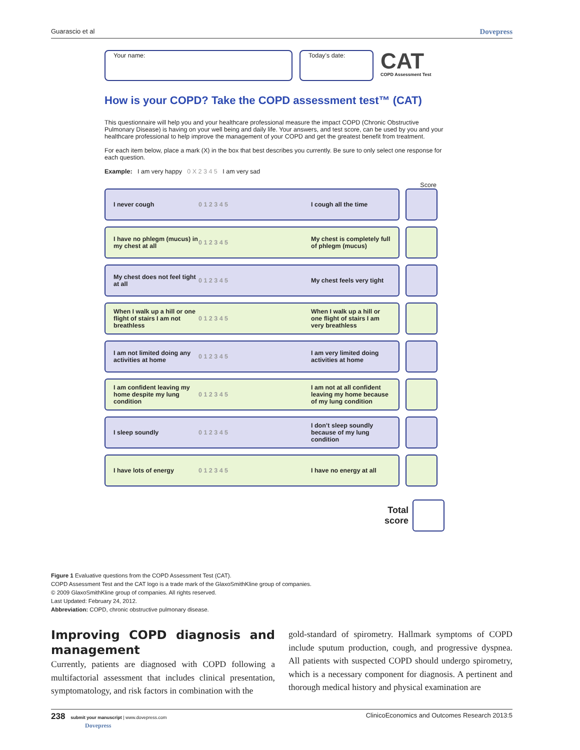Guarascio et al Dovepress
Your name: Today’s date:
CAT
COPD Assessment Test
How is your COPD? Take the COPD assessment test™ (CAT)
This questionnaire will help you and your healthcare professional measure the impact COPD (Chronic Obstructive Pulmonary Disease) is having on your well being and daily life. Your answers, and test score, can be used by you and your healthcare professional to help improve the management of your COPD and get the greatest benefit from treatment.
For each item below, place a mark (X) in the box that best describes you currently. Be sure to only select one response for each question.
Example: I am very happy 0 X 2 3 4 5 I am very sad
Score
I never cough 0 1 2 3 4 5 I cough all the time
I have no phlegm (mucus) in my chest at all 0 1 2 3 4 5 My chest is completely full of phlegm (mucus)
My chest does not feel tight at all 0 1 2 3 4 5 My chest feels very tight
When I walk up a hill or one flight of stairs I am not breathless 0 1 2 3 4 5 When I walk up a hill or one flight of stairs I am very breathless
I am not limited doing any activities at home 0 1 2 3 4 5 I am very limited doing activities at home
I am confident leaving my home despite my lung condition 0 1 2 3 4 5 I am not at all confident leaving my home because of my lung condition
I sleep soundly 0 1 2 3 4 5 I don’t sleep soundly because of my lung condition
I have lots of energy 0 1 2 3 4 5 I have no energy at all
Total
score
Figure 1 Evaluative questions from the COPD Assessment Test (CAT).
COPD Assessment Test and the CAT logo is a trade mark of the GlaxoSmithKline group of companies.
© 2009 GlaxoSmithKline group of companies. All rights reserved.
Last Updated: February 24, 2012.
Abbreviation: COPD, chronic obstructive pulmonary disease.
Improving COPD diagnosis and management
Currently, patients are diagnosed with COPD following a multifactorial assessment that includes clinical presentation, symptomatology, and risk factors in combination with the
gold-standard of spirometry. Hallmark symptoms of COPD include sputum production, cough, and progressive dyspnea. All patients with suspected COPD should undergo spirometry, which is a necessary component for diagnosis. A pertinent and thorough medical history and physical examination are
238 submit your manuscript | www.dovepress.com
Dovepress ClinicoEconomics and Outcomes Research 2013:5